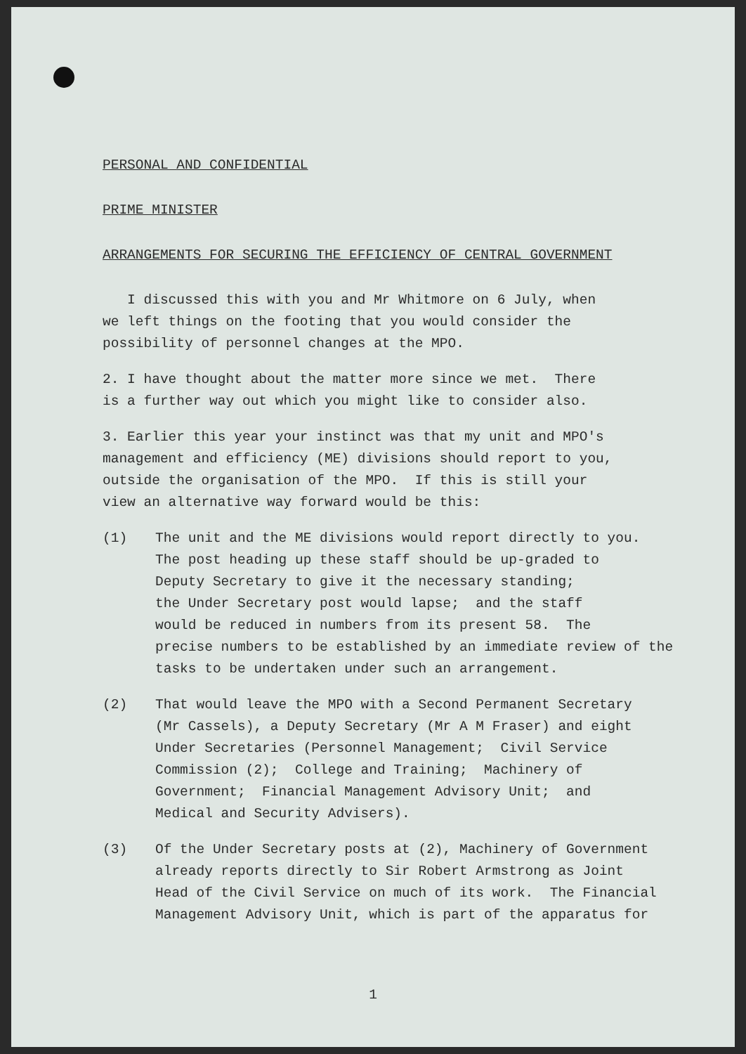PERSONAL AND CONFIDENTIAL
PRIME MINISTER
ARRANGEMENTS FOR SECURING THE EFFICIENCY OF CENTRAL GOVERNMENT
I discussed this with you and Mr Whitmore on 6 July, when
we left things on the footing that you would consider the
possibility of personnel changes at the MPO.
2. I have thought about the matter more since we met. There
is a further way out which you might like to consider also.
3. Earlier this year your instinct was that my unit and MPO's
management and efficiency (ME) divisions should report to you,
outside the organisation of the MPO. If this is still your
view an alternative way forward would be this:
(1) The unit and the ME divisions would report directly to you.
The post heading up these staff should be up-graded to
Deputy Secretary to give it the necessary standing;
the Under Secretary post would lapse; and the staff
would be reduced in numbers from its present 58. The
precise numbers to be established by an immediate review of the
tasks to be undertaken under such an arrangement.
(2) That would leave the MPO with a Second Permanent Secretary
(Mr Cassels), a Deputy Secretary (Mr A M Fraser) and eight
Under Secretaries (Personnel Management; Civil Service
Commission (2); College and Training; Machinery of
Government; Financial Management Advisory Unit; and
Medical and Security Advisers).
(3) Of the Under Secretary posts at (2), Machinery of Government
already reports directly to Sir Robert Armstrong as Joint
Head of the Civil Service on much of its work. The Financial
Management Advisory Unit, which is part of the apparatus for
1